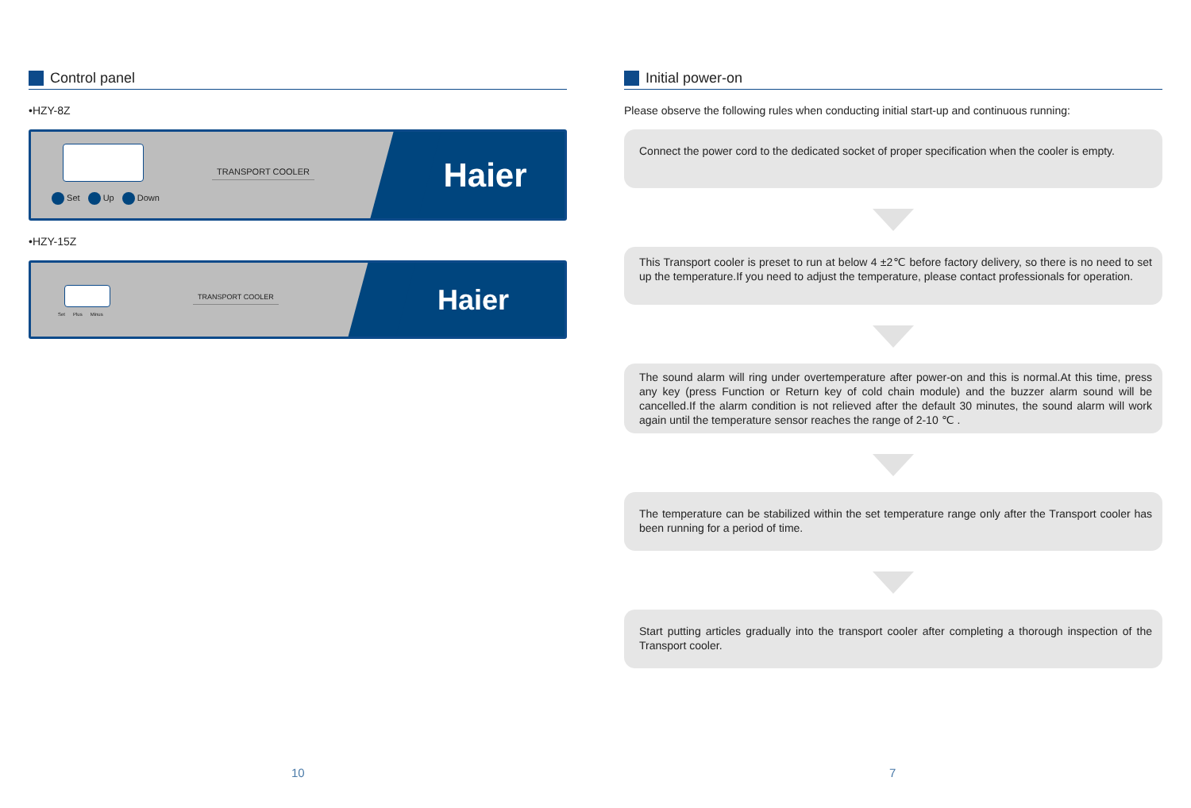Control panel
•HZY-8Z
TRANSPORT COOLER
Set Up Down
Haier
•HZY-15Z
TRANSPORT COOLER
Set Plus Minus
Haier
Initial power-on
Please observe the following rules when conducting initial start-up and continuous running:
Connect the power cord to the dedicated socket of proper specification when the cooler is empty.
This Transport cooler is preset to run at below 4 ±2℃ before factory delivery, so there is no need to set up the temperature.If you need to adjust the temperature, please contact professionals for operation.
The sound alarm will ring under overtemperature after power-on and this is normal.At this time, press any key (press Function or Return key of cold chain module) and the buzzer alarm sound will be cancelled.If the alarm condition is not relieved after the default 30 minutes, the sound alarm will work again until the temperature sensor reaches the range of 2-10 ℃ .
The temperature can be stabilized within the set temperature range only after the Transport cooler has been running for a period of time.
Start putting articles gradually into the transport cooler after completing a thorough inspection of the Transport cooler.
10 7